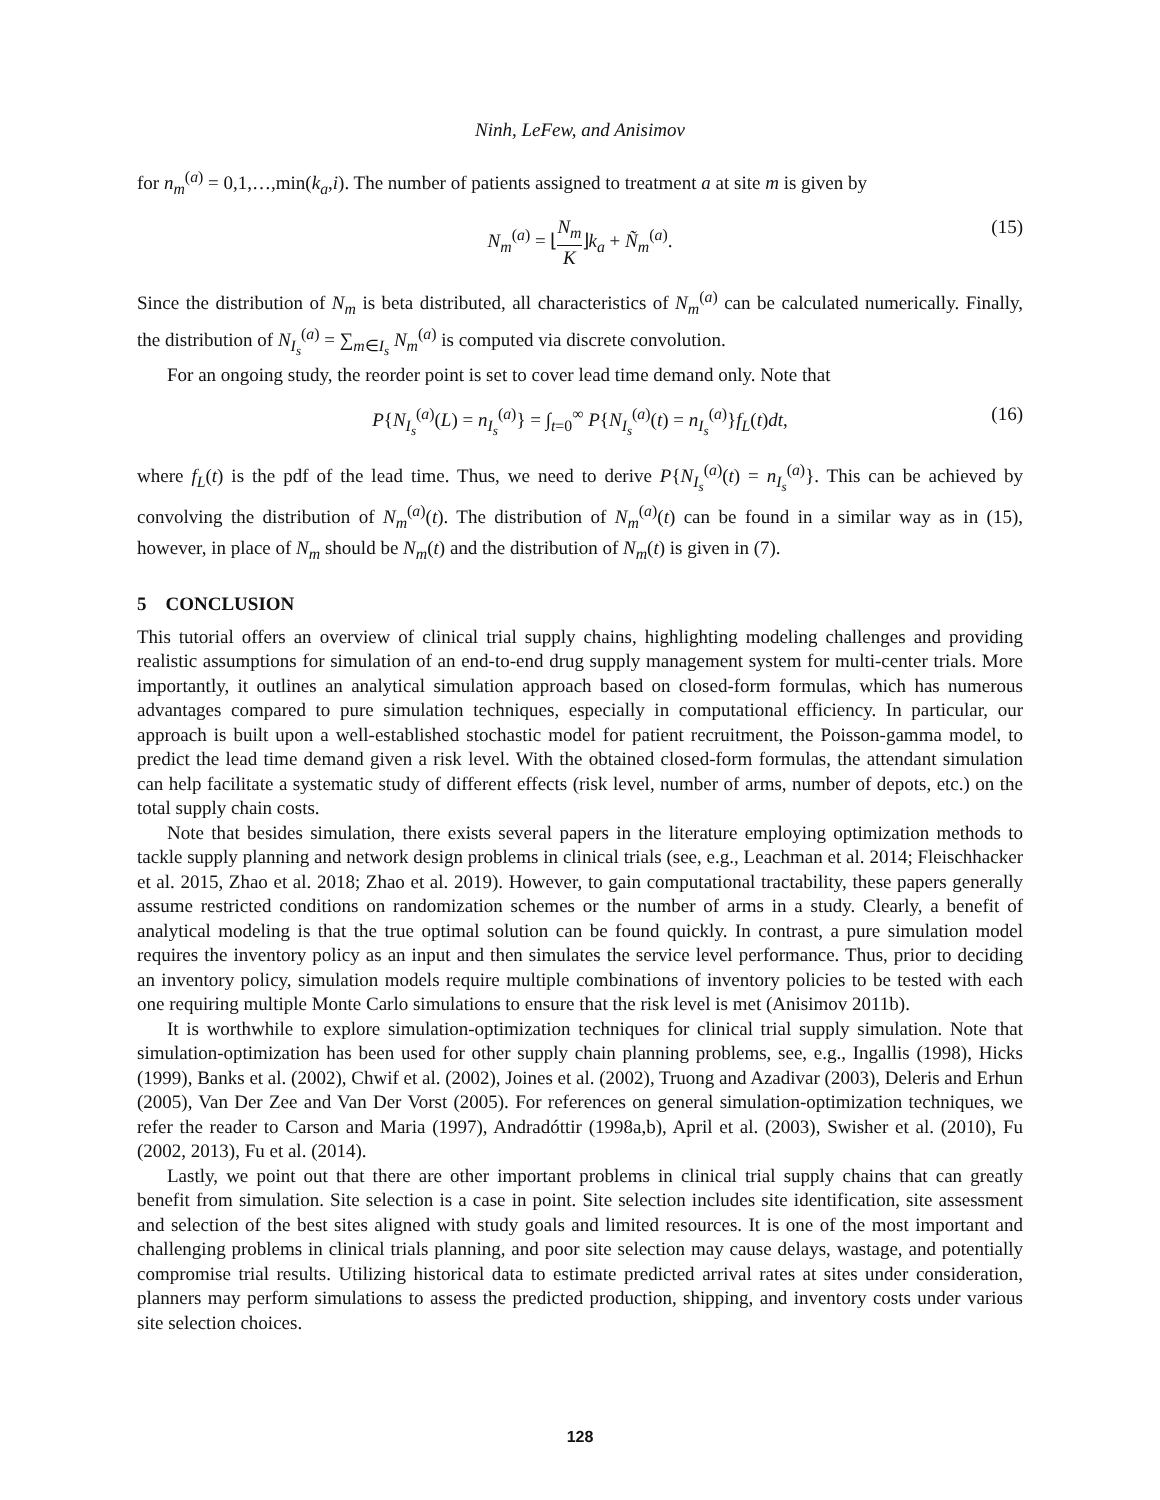Ninh, LeFew, and Anisimov
for n<sub>m</sub><sup>(a)</sup> = 0,1,…,min(k<sub>a</sub>,i). The number of patients assigned to treatment a at site m is given by
N<sub>m</sub><sup>(a)</sup> = ⌊N<sub>m</sub> K⌋k<sub>a</sub> + Ñ<sub>m</sub><sup>(a)</sup>. (15)
Since the distribution of N<sub>m</sub> is beta distributed, all characteristics of N<sub>m</sub><sup>(a)</sup> can be calculated numerically. Finally, the distribution of N<sub>I<sub>s</sub></sub><sup>(a)</sup> = ∑<sub>m∈I<sub>s</sub></sub> N<sub>m</sub><sup>(a)</sup> is computed via discrete convolution.
For an ongoing study, the reorder point is set to cover lead time demand only. Note that
P{N<sub>I<sub>s</sub></sub><sup>(a)</sup>(L) = n<sub>I<sub>s</sub></sub><sup>(a)</sup>} = ∫<sub>t=0</sub><sup>∞</sup> P{N<sub>I<sub>s</sub></sub><sup>(a)</sup>(t) = n<sub>I<sub>s</sub></sub><sup>(a)</sup>}f<sub>L</sub>(t)dt, (16)
where f<sub>L</sub>(t) is the pdf of the lead time. Thus, we need to derive P{N<sub>I<sub>s</sub></sub><sup>(a)</sup>(t) = n<sub>I<sub>s</sub></sub><sup>(a)</sup>}. This can be achieved by convolving the distribution of N<sub>m</sub><sup>(a)</sup>(t). The distribution of N<sub>m</sub><sup>(a)</sup>(t) can be found in a similar way as in (15), however, in place of N<sub>m</sub> should be N<sub>m</sub>(t) and the distribution of N<sub>m</sub>(t) is given in (7).
5 CONCLUSION
This tutorial offers an overview of clinical trial supply chains, highlighting modeling challenges and providing realistic assumptions for simulation of an end-to-end drug supply management system for multi-center trials. More importantly, it outlines an analytical simulation approach based on closed-form formulas, which has numerous advantages compared to pure simulation techniques, especially in computational efficiency. In particular, our approach is built upon a well-established stochastic model for patient recruitment, the Poisson-gamma model, to predict the lead time demand given a risk level. With the obtained closed-form formulas, the attendant simulation can help facilitate a systematic study of different effects (risk level, number of arms, number of depots, etc.) on the total supply chain costs.
Note that besides simulation, there exists several papers in the literature employing optimization methods to tackle supply planning and network design problems in clinical trials (see, e.g., Leachman et al. 2014; Fleischhacker et al. 2015, Zhao et al. 2018; Zhao et al. 2019). However, to gain computational tractability, these papers generally assume restricted conditions on randomization schemes or the number of arms in a study. Clearly, a benefit of analytical modeling is that the true optimal solution can be found quickly. In contrast, a pure simulation model requires the inventory policy as an input and then simulates the service level performance. Thus, prior to deciding an inventory policy, simulation models require multiple combinations of inventory policies to be tested with each one requiring multiple Monte Carlo simulations to ensure that the risk level is met (Anisimov 2011b).
It is worthwhile to explore simulation-optimization techniques for clinical trial supply simulation. Note that simulation-optimization has been used for other supply chain planning problems, see, e.g., Ingallis (1998), Hicks (1999), Banks et al. (2002), Chwif et al. (2002), Joines et al. (2002), Truong and Azadivar (2003), Deleris and Erhun (2005), Van Der Zee and Van Der Vorst (2005). For references on general simulation-optimization techniques, we refer the reader to Carson and Maria (1997), Andradóttir (1998a,b), April et al. (2003), Swisher et al. (2010), Fu (2002, 2013), Fu et al. (2014).
Lastly, we point out that there are other important problems in clinical trial supply chains that can greatly benefit from simulation. Site selection is a case in point. Site selection includes site identification, site assessment and selection of the best sites aligned with study goals and limited resources. It is one of the most important and challenging problems in clinical trials planning, and poor site selection may cause delays, wastage, and potentially compromise trial results. Utilizing historical data to estimate predicted arrival rates at sites under consideration, planners may perform simulations to assess the predicted production, shipping, and inventory costs under various site selection choices.
128